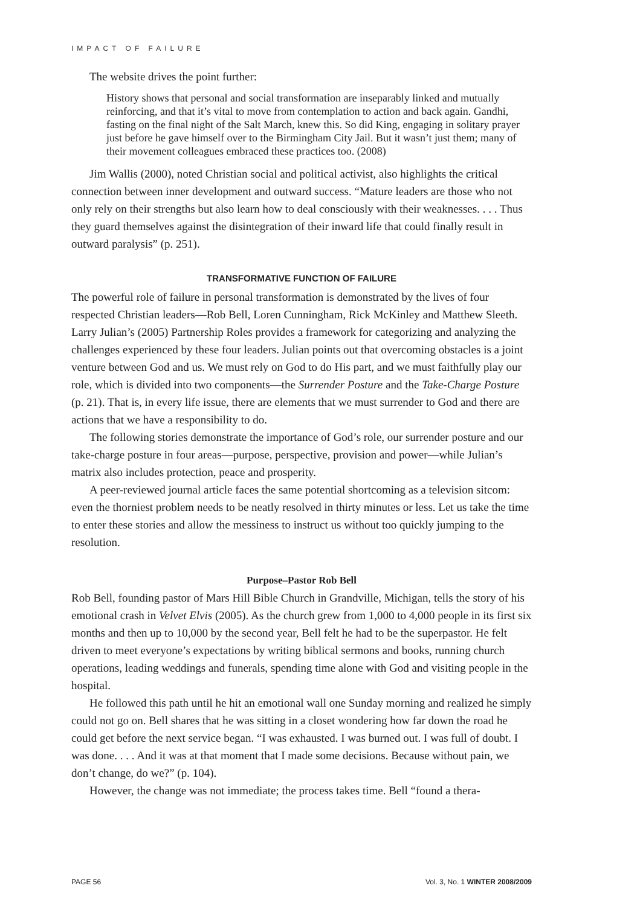IMPACT OF FAILURE
The website drives the point further:
History shows that personal and social transformation are inseparably linked and mutually reinforcing, and that it’s vital to move from contemplation to action and back again. Gandhi, fasting on the final night of the Salt March, knew this. So did King, engaging in solitary prayer just before he gave himself over to the Birmingham City Jail. But it wasn’t just them; many of their movement colleagues embraced these practices too. (2008)
Jim Wallis (2000), noted Christian social and political activist, also highlights the critical connection between inner development and outward success. “Mature leaders are those who not only rely on their strengths but also learn how to deal consciously with their weaknesses. . . . Thus they guard themselves against the disintegration of their inward life that could finally result in outward paralysis” (p. 251).
TRANSFORMATIVE FUNCTION OF FAILURE
The powerful role of failure in personal transformation is demonstrated by the lives of four respected Christian leaders—Rob Bell, Loren Cunningham, Rick McKinley and Matthew Sleeth. Larry Julian’s (2005) Partnership Roles provides a framework for categorizing and analyzing the challenges experienced by these four leaders. Julian points out that overcoming obstacles is a joint venture between God and us. We must rely on God to do His part, and we must faithfully play our role, which is divided into two components—the Surrender Posture and the Take-Charge Posture (p. 21). That is, in every life issue, there are elements that we must surrender to God and there are actions that we have a responsibility to do.
The following stories demonstrate the importance of God’s role, our surrender posture and our take-charge posture in four areas—purpose, perspective, provision and power—while Julian’s matrix also includes protection, peace and prosperity.
A peer-reviewed journal article faces the same potential shortcoming as a television sitcom: even the thorniest problem needs to be neatly resolved in thirty minutes or less. Let us take the time to enter these stories and allow the messiness to instruct us without too quickly jumping to the resolution.
Purpose–Pastor Rob Bell
Rob Bell, founding pastor of Mars Hill Bible Church in Grandville, Michigan, tells the story of his emotional crash in Velvet Elvis (2005). As the church grew from 1,000 to 4,000 people in its first six months and then up to 10,000 by the second year, Bell felt he had to be the superpastor. He felt driven to meet everyone’s expectations by writing biblical sermons and books, running church operations, leading weddings and funerals, spending time alone with God and visiting people in the hospital.
He followed this path until he hit an emotional wall one Sunday morning and realized he simply could not go on. Bell shares that he was sitting in a closet wondering how far down the road he could get before the next service began. “I was exhausted. I was burned out. I was full of doubt. I was done. . . . And it was at that moment that I made some decisions. Because without pain, we don’t change, do we?” (p. 104).
However, the change was not immediate; the process takes time. Bell “found a thera-
PAGE 56 Vol. 3, No. 1 WINTER 2008/2009